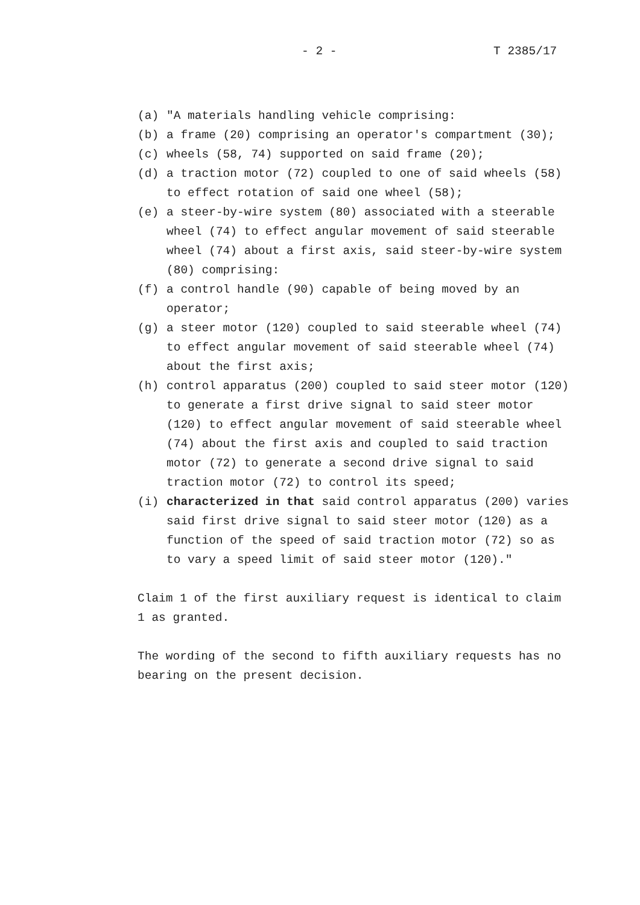- 2 - T 2385/17
(a) "A materials handling vehicle comprising:
(b) a frame (20) comprising an operator's compartment (30);
(c) wheels (58, 74) supported on said frame (20);
(d) a traction motor (72) coupled to one of said wheels (58) to effect rotation of said one wheel (58);
(e) a steer-by-wire system (80) associated with a steerable wheel (74) to effect angular movement of said steerable wheel (74) about a first axis, said steer-by-wire system (80) comprising:
(f) a control handle (90) capable of being moved by an operator;
(g) a steer motor (120) coupled to said steerable wheel (74) to effect angular movement of said steerable wheel (74) about the first axis;
(h) control apparatus (200) coupled to said steer motor (120) to generate a first drive signal to said steer motor (120) to effect angular movement of said steerable wheel (74) about the first axis and coupled to said traction motor (72) to generate a second drive signal to said traction motor (72) to control its speed;
(i) characterized in that said control apparatus (200) varies said first drive signal to said steer motor (120) as a function of the speed of said traction motor (72) so as to vary a speed limit of said steer motor (120)."
Claim 1 of the first auxiliary request is identical to claim 1 as granted.
The wording of the second to fifth auxiliary requests has no bearing on the present decision.